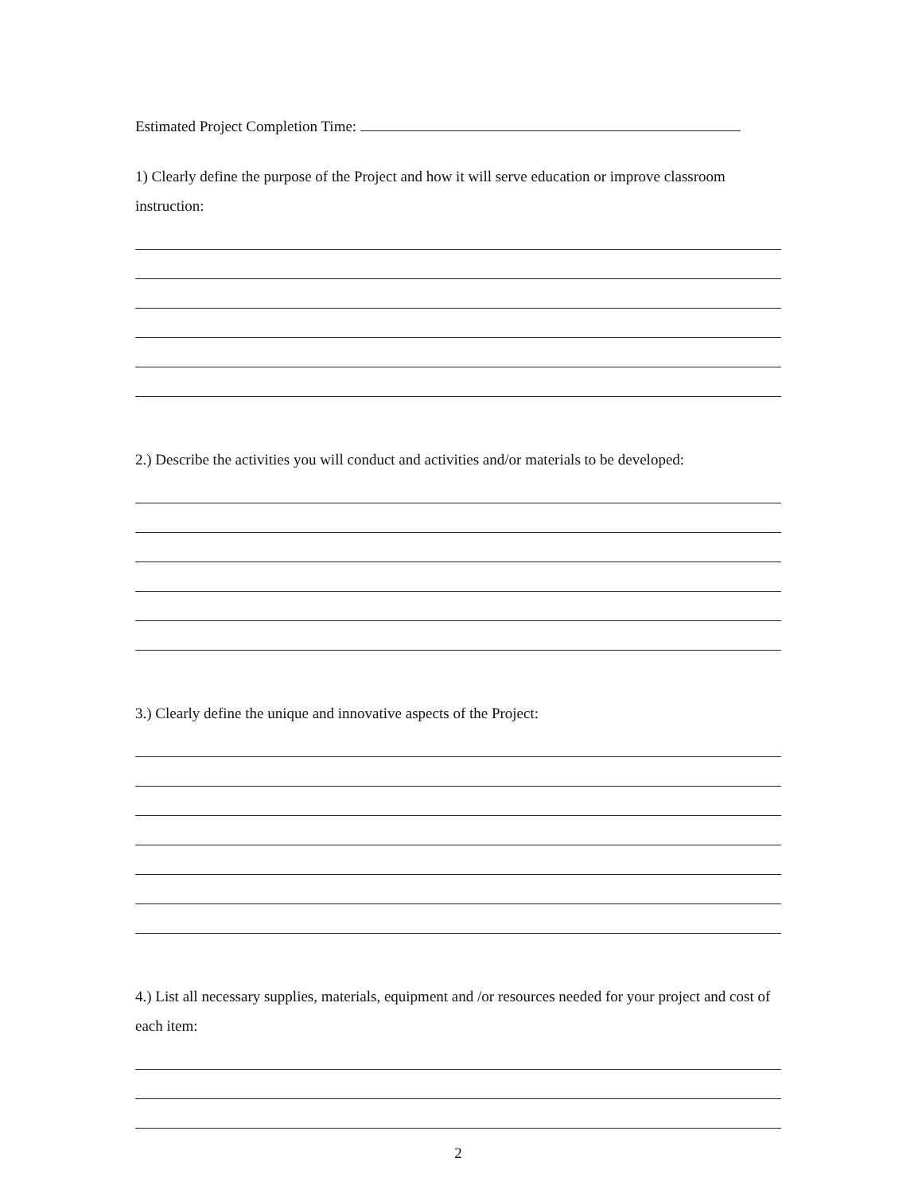Estimated Project Completion Time:
1) Clearly define the purpose of the Project and how it will serve education or improve classroom instruction:
2.) Describe the activities you will conduct and activities and/or materials to be developed:
3.) Clearly define the unique and innovative aspects of the Project:
4.) List all necessary supplies, materials, equipment and /or resources needed for your project and cost of each item:
2